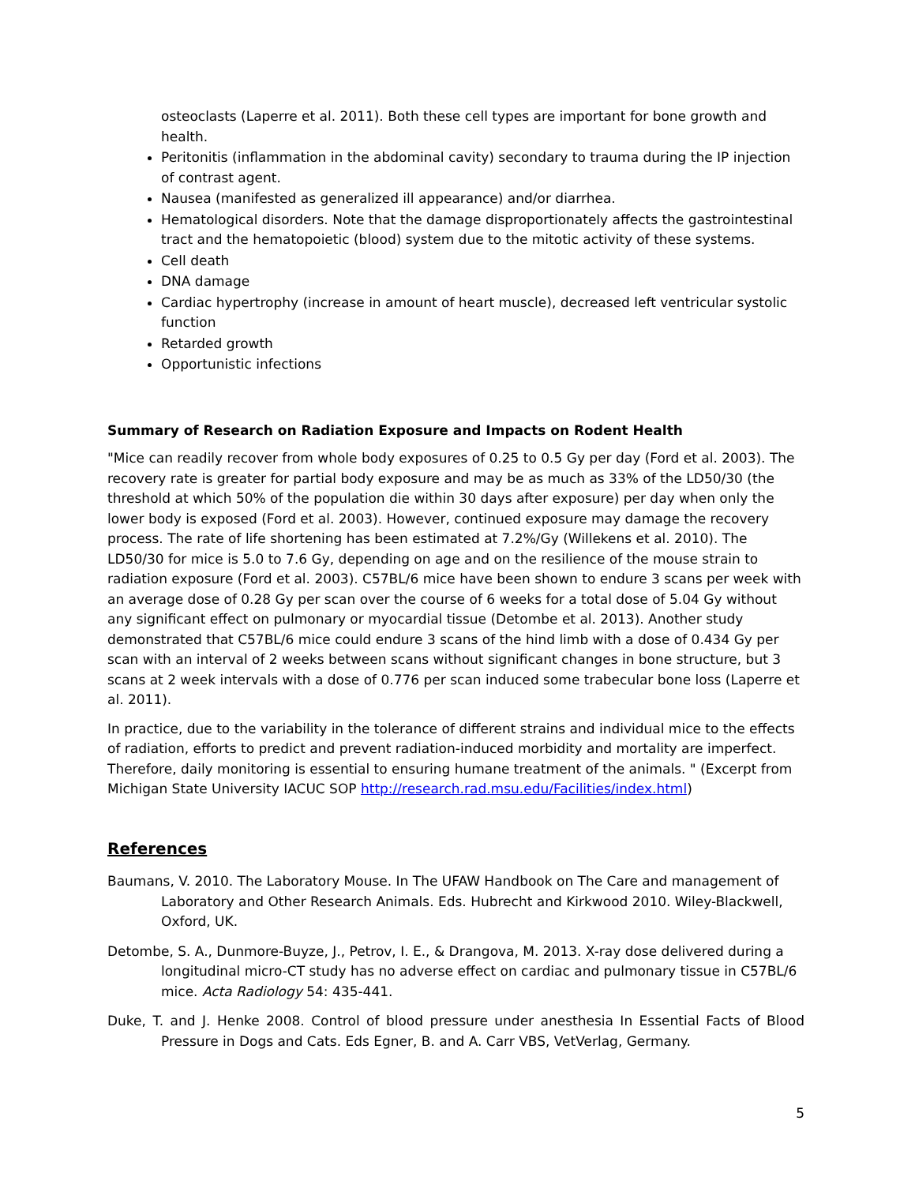osteoclasts (Laperre et al. 2011). Both these cell types are important for bone growth and health.
Peritonitis (inflammation in the abdominal cavity) secondary to trauma during the IP injection of contrast agent.
Nausea (manifested as generalized ill appearance) and/or diarrhea.
Hematological disorders. Note that the damage disproportionately affects the gastrointestinal tract and the hematopoietic (blood) system due to the mitotic activity of these systems.
Cell death
DNA damage
Cardiac hypertrophy (increase in amount of heart muscle), decreased left ventricular systolic function
Retarded growth
Opportunistic infections
Summary of Research on Radiation Exposure and Impacts on Rodent Health
"Mice can readily recover from whole body exposures of 0.25 to 0.5 Gy per day (Ford et al. 2003). The recovery rate is greater for partial body exposure and may be as much as 33% of the LD50/30 (the threshold at which 50% of the population die within 30 days after exposure) per day when only the lower body is exposed (Ford et al. 2003). However, continued exposure may damage the recovery process. The rate of life shortening has been estimated at 7.2%/Gy (Willekens et al. 2010). The LD50/30 for mice is 5.0 to 7.6 Gy, depending on age and on the resilience of the mouse strain to radiation exposure (Ford et al. 2003). C57BL/6 mice have been shown to endure 3 scans per week with an average dose of 0.28 Gy per scan over the course of 6 weeks for a total dose of 5.04 Gy without any significant effect on pulmonary or myocardial tissue (Detombe et al. 2013). Another study demonstrated that C57BL/6 mice could endure 3 scans of the hind limb with a dose of 0.434 Gy per scan with an interval of 2 weeks between scans without significant changes in bone structure, but 3 scans at 2 week intervals with a dose of 0.776 per scan induced some trabecular bone loss (Laperre et al. 2011).
In practice, due to the variability in the tolerance of different strains and individual mice to the effects of radiation, efforts to predict and prevent radiation-induced morbidity and mortality are imperfect. Therefore, daily monitoring is essential to ensuring humane treatment of the animals. " (Excerpt from Michigan State University IACUC SOP http://research.rad.msu.edu/Facilities/index.html)
References
Baumans, V. 2010. The Laboratory Mouse. In The UFAW Handbook on The Care and management of Laboratory and Other Research Animals. Eds. Hubrecht and Kirkwood 2010. Wiley-Blackwell, Oxford, UK.
Detombe, S. A., Dunmore-Buyze, J., Petrov, I. E., & Drangova, M. 2013. X-ray dose delivered during a longitudinal micro-CT study has no adverse effect on cardiac and pulmonary tissue in C57BL/6 mice. Acta Radiology 54: 435-441.
Duke, T. and J. Henke 2008. Control of blood pressure under anesthesia In Essential Facts of Blood Pressure in Dogs and Cats. Eds Egner, B. and A. Carr VBS, VetVerlag, Germany.
5